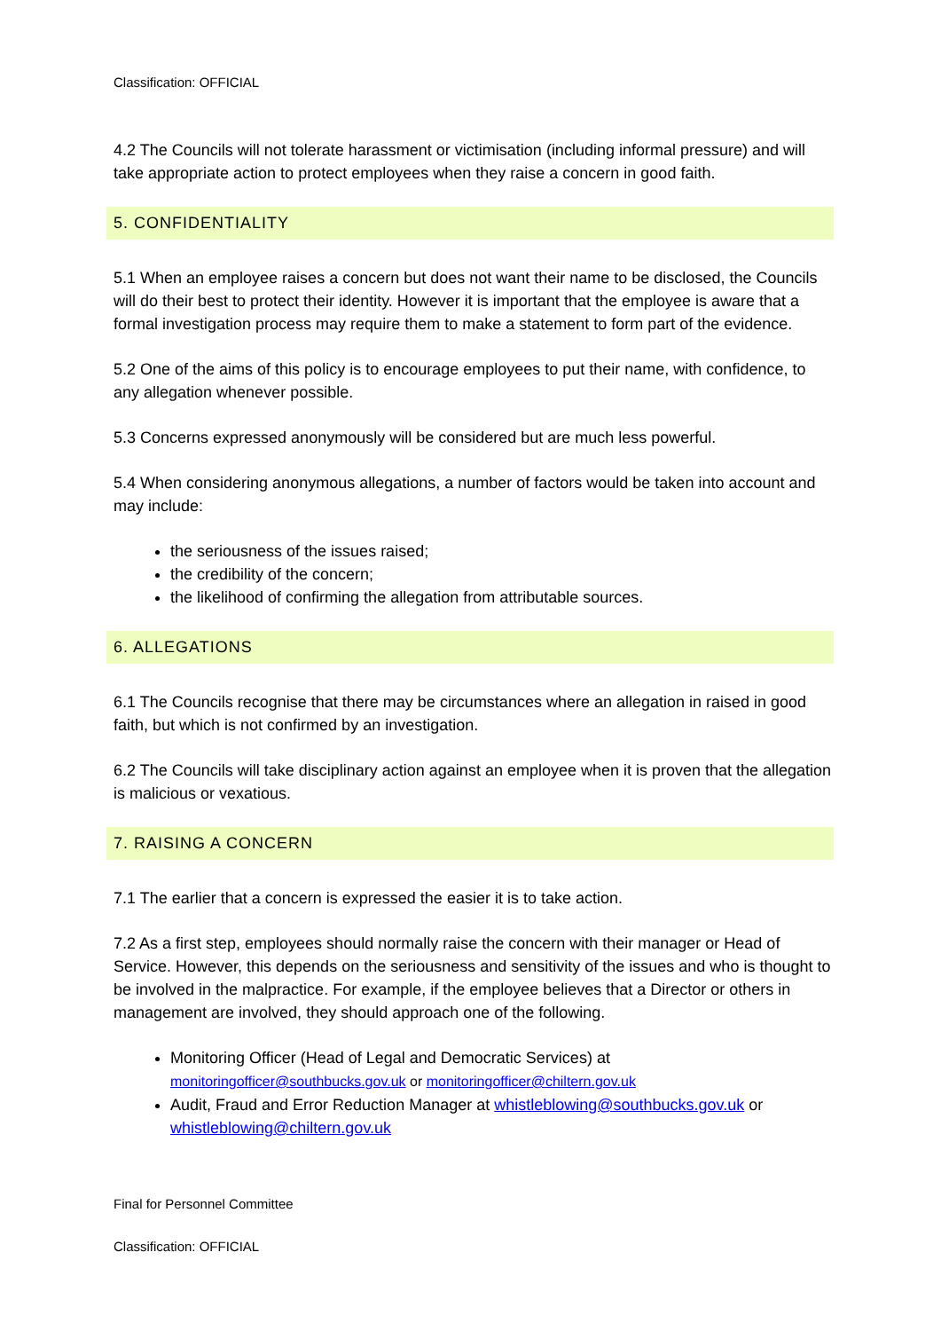Classification: OFFICIAL
4.2 The Councils will not tolerate harassment or victimisation (including informal pressure) and will take appropriate action to protect employees when they raise a concern in good faith.
5. CONFIDENTIALITY
5.1 When an employee raises a concern but does not want their name to be disclosed, the Councils will do their best to protect their identity. However it is important that the employee is aware that a formal investigation process may require them to make a statement to form part of the evidence.
5.2 One of the aims of this policy is to encourage employees to put their name, with confidence, to any allegation whenever possible.
5.3 Concerns expressed anonymously will be considered but are much less powerful.
5.4 When considering anonymous allegations, a number of factors would be taken into account and may include:
the seriousness of the issues raised;
the credibility of the concern;
the likelihood of confirming the allegation from attributable sources.
6. ALLEGATIONS
6.1 The Councils recognise that there may be circumstances where an allegation in raised in good faith, but which is not confirmed by an investigation.
6.2 The Councils will take disciplinary action against an employee when it is proven that the allegation is malicious or vexatious.
7. RAISING A CONCERN
7.1 The earlier that a concern is expressed the easier it is to take action.
7.2 As a first step, employees should normally raise the concern with their manager or Head of Service. However, this depends on the seriousness and sensitivity of the issues and who is thought to be involved in the malpractice. For example, if the employee believes that a Director or others in management are involved, they should approach one of the following.
Monitoring Officer (Head of Legal and Democratic Services) at monitoringofficer@southbucks.gov.uk or monitoringofficer@chiltern.gov.uk
Audit, Fraud and Error Reduction Manager at whistleblowing@southbucks.gov.uk or whistleblowing@chiltern.gov.uk
Final for Personnel Committee
Classification: OFFICIAL